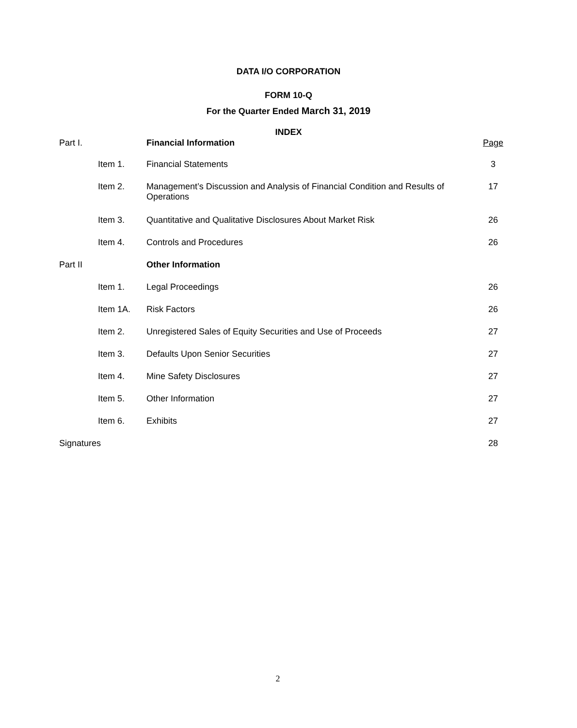DATA I/O CORPORATION
FORM 10-Q
For the Quarter Ended March 31, 2019
INDEX
| Part I. | | Financial Information | Page |
| | Item 1. | Financial Statements | 3 |
| | Item 2. | Management’s Discussion and Analysis of Financial Condition and Results of Operations | 17 |
| | Item 3. | Quantitative and Qualitative Disclosures About Market Risk | 26 |
| | Item 4. | Controls and Procedures | 26 |
| Part II | | Other Information | |
| | Item 1. | Legal Proceedings | 26 |
| | Item 1A. | Risk Factors | 26 |
| | Item 2. | Unregistered Sales of Equity Securities and Use of Proceeds | 27 |
| | Item 3. | Defaults Upon Senior Securities | 27 |
| | Item 4. | Mine Safety Disclosures | 27 |
| | Item 5. | Other Information | 27 |
| | Item 6. | Exhibits | 27 |
| Signatures | | | 28 |
2